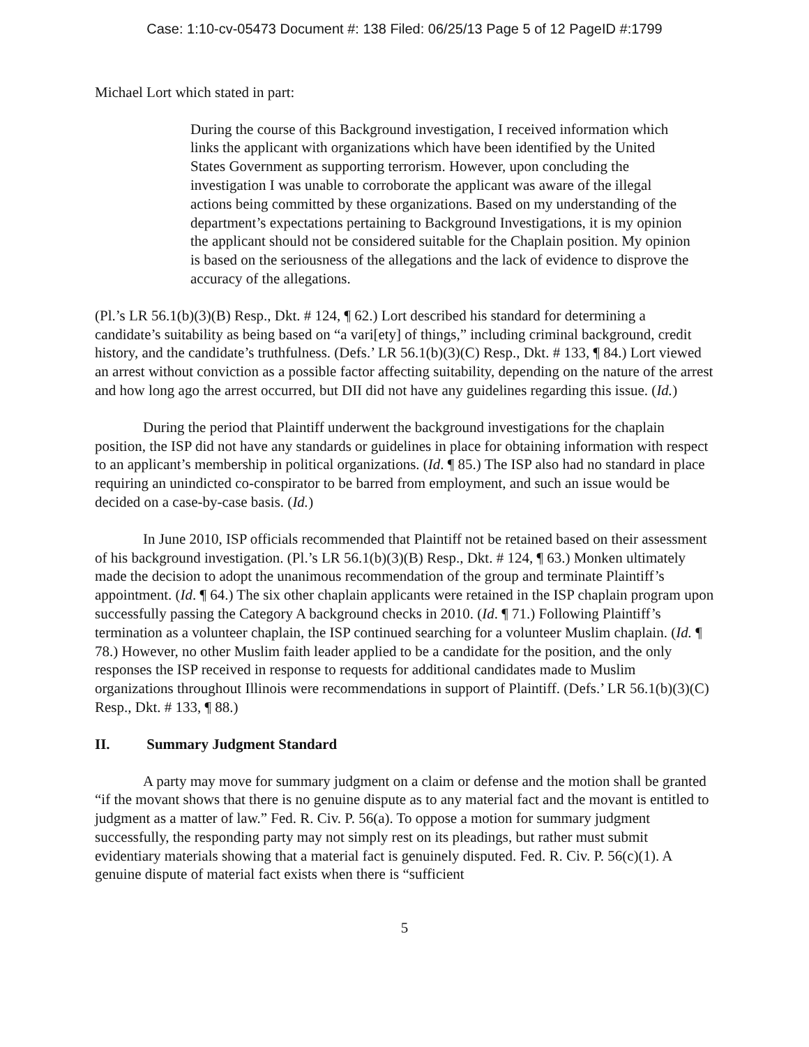Case: 1:10-cv-05473 Document #: 138 Filed: 06/25/13 Page 5 of 12 PageID #:1799
Michael Lort which stated in part:
During the course of this Background investigation, I received information which links the applicant with organizations which have been identified by the United States Government as supporting terrorism. However, upon concluding the investigation I was unable to corroborate the applicant was aware of the illegal actions being committed by these organizations. Based on my understanding of the department’s expectations pertaining to Background Investigations, it is my opinion the applicant should not be considered suitable for the Chaplain position. My opinion is based on the seriousness of the allegations and the lack of evidence to disprove the accuracy of the allegations.
(Pl.’s LR 56.1(b)(3)(B) Resp., Dkt. # 124, ¶ 62.) Lort described his standard for determining a candidate’s suitability as being based on “a vari[ety] of things,” including criminal background, credit history, and the candidate’s truthfulness. (Defs.’ LR 56.1(b)(3)(C) Resp., Dkt. # 133, ¶ 84.) Lort viewed an arrest without conviction as a possible factor affecting suitability, depending on the nature of the arrest and how long ago the arrest occurred, but DII did not have any guidelines regarding this issue. (Id.)
During the period that Plaintiff underwent the background investigations for the chaplain position, the ISP did not have any standards or guidelines in place for obtaining information with respect to an applicant’s membership in political organizations. (Id. ¶ 85.) The ISP also had no standard in place requiring an unindicted co-conspirator to be barred from employment, and such an issue would be decided on a case-by-case basis. (Id.)
In June 2010, ISP officials recommended that Plaintiff not be retained based on their assessment of his background investigation. (Pl.’s LR 56.1(b)(3)(B) Resp., Dkt. # 124, ¶ 63.) Monken ultimately made the decision to adopt the unanimous recommendation of the group and terminate Plaintiff’s appointment. (Id. ¶ 64.) The six other chaplain applicants were retained in the ISP chaplain program upon successfully passing the Category A background checks in 2010. (Id. ¶ 71.) Following Plaintiff’s termination as a volunteer chaplain, the ISP continued searching for a volunteer Muslim chaplain. (Id. ¶ 78.) However, no other Muslim faith leader applied to be a candidate for the position, and the only responses the ISP received in response to requests for additional candidates made to Muslim organizations throughout Illinois were recommendations in support of Plaintiff. (Defs.’ LR 56.1(b)(3)(C) Resp., Dkt. # 133, ¶ 88.)
II. Summary Judgment Standard
A party may move for summary judgment on a claim or defense and the motion shall be granted “if the movant shows that there is no genuine dispute as to any material fact and the movant is entitled to judgment as a matter of law.” Fed. R. Civ. P. 56(a). To oppose a motion for summary judgment successfully, the responding party may not simply rest on its pleadings, but rather must submit evidentiary materials showing that a material fact is genuinely disputed. Fed. R. Civ. P. 56(c)(1). A genuine dispute of material fact exists when there is “sufficient
5